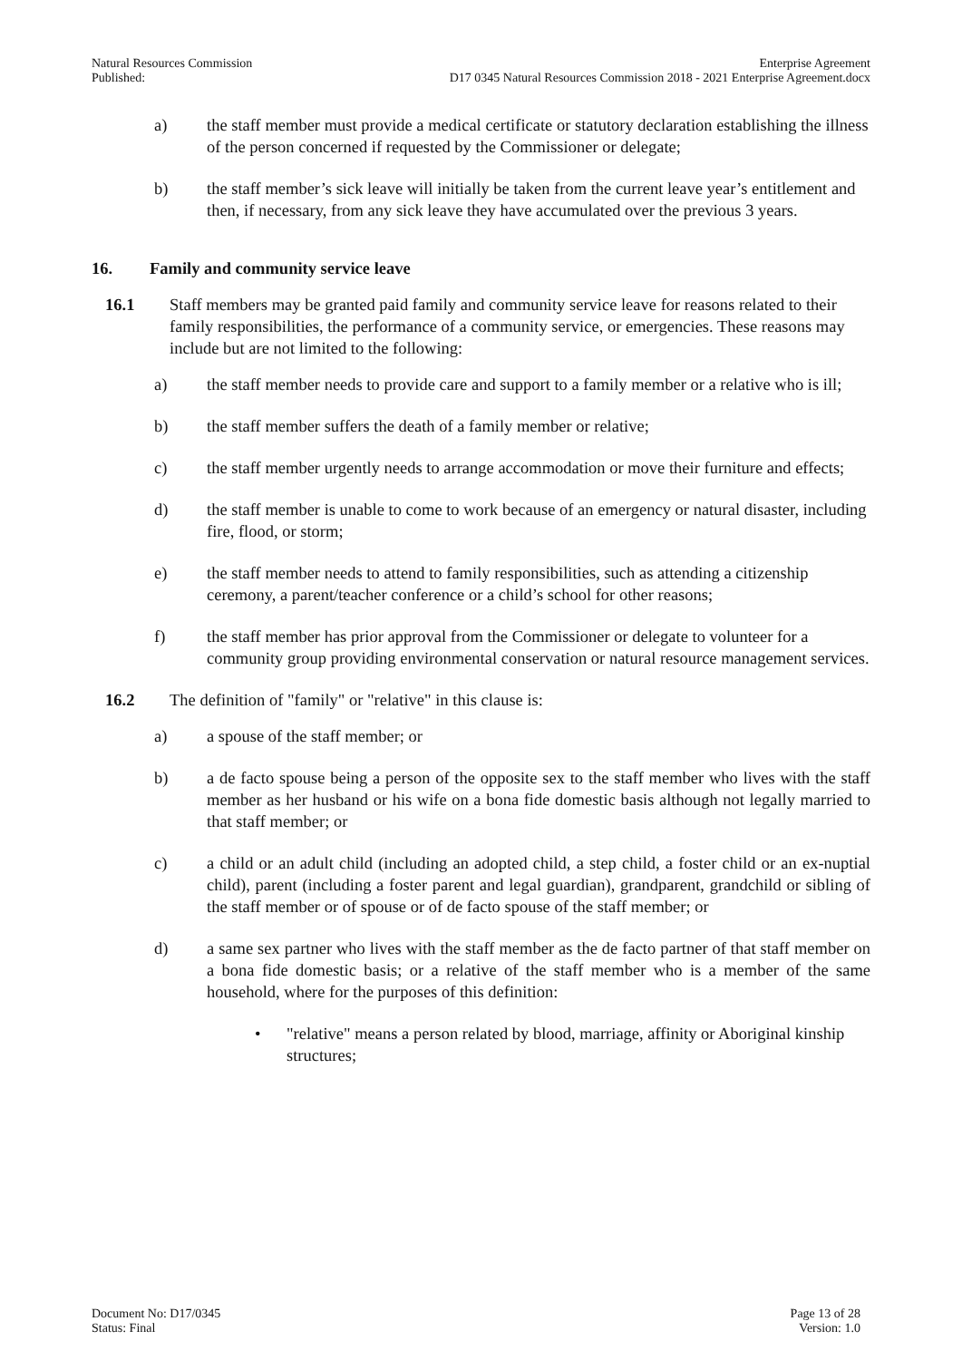Natural Resources Commission
Published:
Enterprise Agreement
D17 0345 Natural Resources Commission 2018 - 2021 Enterprise Agreement.docx
a) the staff member must provide a medical certificate or statutory declaration establishing the illness of the person concerned if requested by the Commissioner or delegate;
b) the staff member’s sick leave will initially be taken from the current leave year’s entitlement and then, if necessary, from any sick leave they have accumulated over the previous 3 years.
16. Family and community service leave
16.1 Staff members may be granted paid family and community service leave for reasons related to their family responsibilities, the performance of a community service, or emergencies. These reasons may include but are not limited to the following:
a) the staff member needs to provide care and support to a family member or a relative who is ill;
b) the staff member suffers the death of a family member or relative;
c) the staff member urgently needs to arrange accommodation or move their furniture and effects;
d) the staff member is unable to come to work because of an emergency or natural disaster, including fire, flood, or storm;
e) the staff member needs to attend to family responsibilities, such as attending a citizenship ceremony, a parent/teacher conference or a child’s school for other reasons;
f) the staff member has prior approval from the Commissioner or delegate to volunteer for a community group providing environmental conservation or natural resource management services.
16.2 The definition of "family" or "relative" in this clause is:
a) a spouse of the staff member; or
b) a de facto spouse being a person of the opposite sex to the staff member who lives with the staff member as her husband or his wife on a bona fide domestic basis although not legally married to that staff member; or
c) a child or an adult child (including an adopted child, a step child, a foster child or an ex-nuptial child), parent (including a foster parent and legal guardian), grandparent, grandchild or sibling of the staff member or of spouse or of de facto spouse of the staff member; or
d) a same sex partner who lives with the staff member as the de facto partner of that staff member on a bona fide domestic basis; or a relative of the staff member who is a member of the same household, where for the purposes of this definition:
• "relative" means a person related by blood, marriage, affinity or Aboriginal kinship structures;
Document No: D17/0345
Status: Final
Page 13 of 28
Version: 1.0